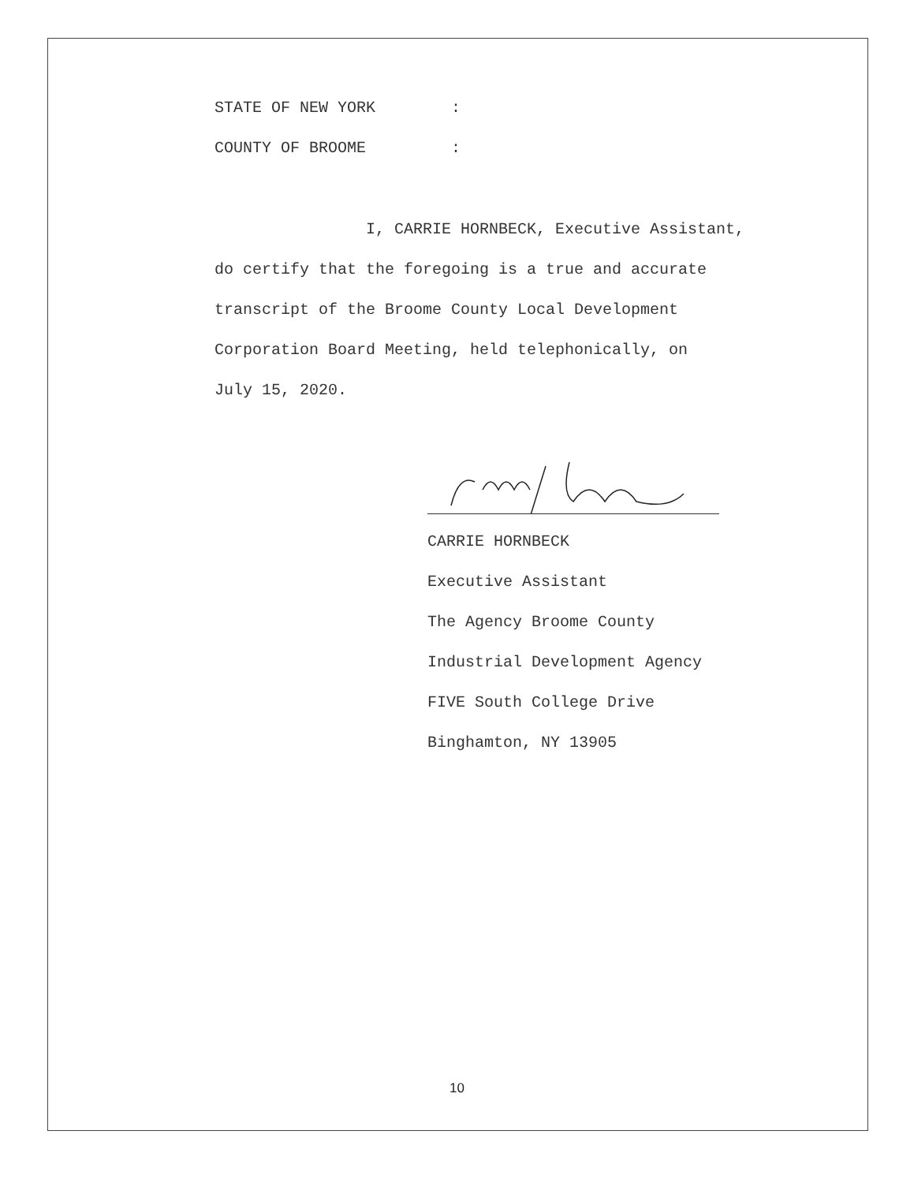STATE OF NEW YORK:
COUNTY OF BROOME:
I, CARRIE HORNBECK, Executive Assistant,
do certify that the foregoing is a true and accurate
transcript of the Broome County Local Development
Corporation Board Meeting, held telephonically, on
July 15, 2020.
CARRIE HORNBECK
Executive Assistant
The Agency Broome County
Industrial Development Agency
FIVE South College Drive
Binghamton, NY 13905
10